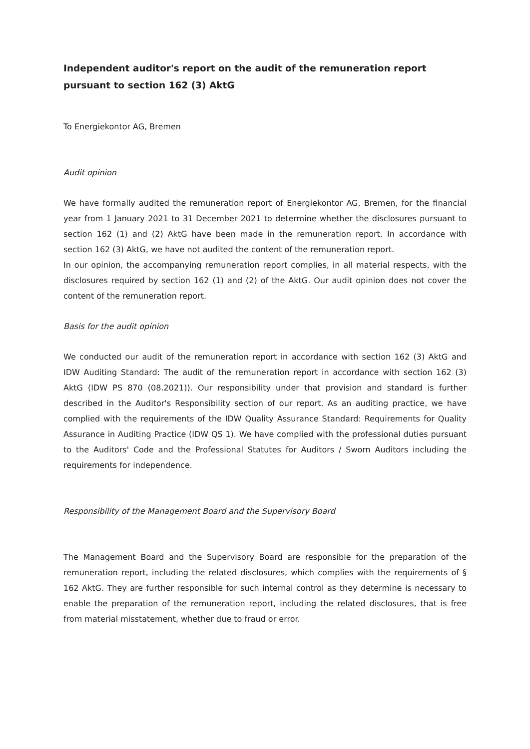Independent auditor's report on the audit of the remuneration report pursuant to section 162 (3) AktG
To Energiekontor AG, Bremen
Audit opinion
We have formally audited the remuneration report of Energiekontor AG, Bremen, for the financial year from 1 January 2021 to 31 December 2021 to determine whether the disclosures pursuant to section 162 (1) and (2) AktG have been made in the remuneration report. In accordance with section 162 (3) AktG, we have not audited the content of the remuneration report.
In our opinion, the accompanying remuneration report complies, in all material respects, with the disclosures required by section 162 (1) and (2) of the AktG. Our audit opinion does not cover the content of the remuneration report.
Basis for the audit opinion
We conducted our audit of the remuneration report in accordance with section 162 (3) AktG and IDW Auditing Standard: The audit of the remuneration report in accordance with section 162 (3) AktG (IDW PS 870 (08.2021)). Our responsibility under that provision and standard is further described in the Auditor's Responsibility section of our report. As an auditing practice, we have complied with the requirements of the IDW Quality Assurance Standard: Requirements for Quality Assurance in Auditing Practice (IDW QS 1). We have complied with the professional duties pursuant to the Auditors' Code and the Professional Statutes for Auditors / Sworn Auditors including the requirements for independence.
Responsibility of the Management Board and the Supervisory Board
The Management Board and the Supervisory Board are responsible for the preparation of the remuneration report, including the related disclosures, which complies with the requirements of § 162 AktG. They are further responsible for such internal control as they determine is necessary to enable the preparation of the remuneration report, including the related disclosures, that is free from material misstatement, whether due to fraud or error.